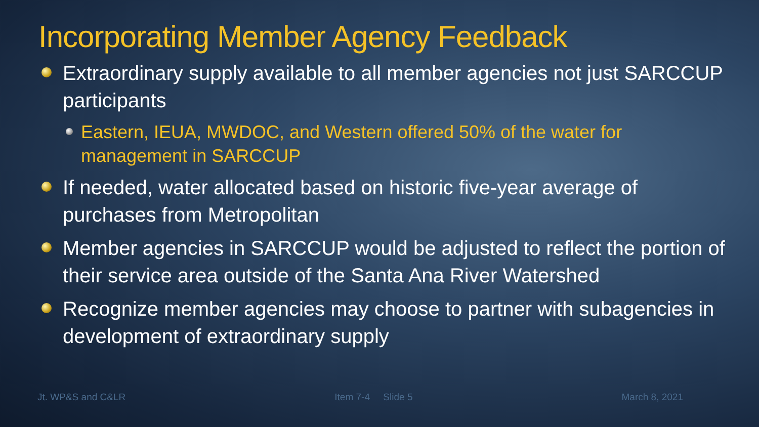Incorporating Member Agency Feedback
Extraordinary supply available to all member agencies not just SARCCUP participants
Eastern, IEUA, MWDOC, and Western offered 50% of the water for management in SARCCUP
If needed, water allocated based on historic five-year average of purchases from Metropolitan
Member agencies in SARCCUP would be adjusted to reflect the portion of their service area outside of the Santa Ana River Watershed
Recognize member agencies may choose to partner with subagencies in development of extraordinary supply
Jt. WP&S and C&LR Item 7-4 Slide 5 March 8, 2021